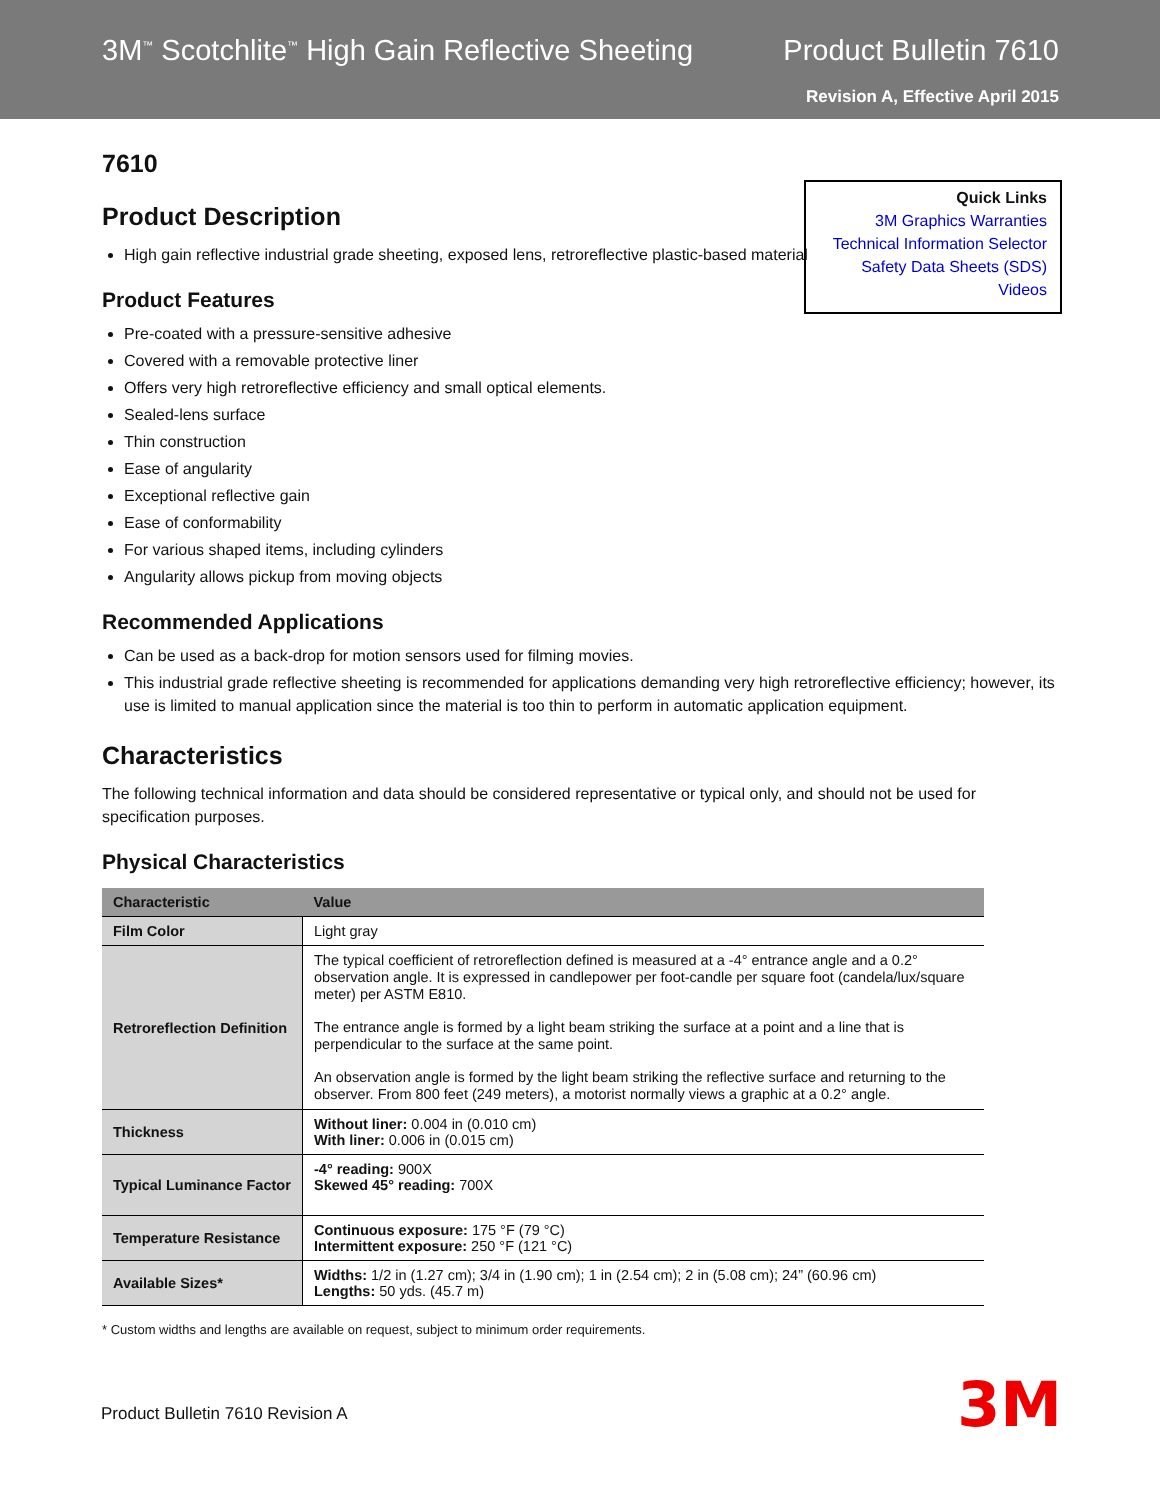3M<sup>™</sup> Scotchlite<sup>™</sup> High Gain Reflective Sheeting
Product Bulletin 7610
Revision A, Effective April 2015
Quick Links
3M Graphics Warranties
Technical Information Selector
Safety Data Sheets (SDS)
Videos
7610
Product Description
High gain reflective industrial grade sheeting, exposed lens, retroreflective plastic-based material
Product Features
Pre-coated with a pressure-sensitive adhesive
Covered with a removable protective liner
Offers very high retroreflective efficiency and small optical elements.
Sealed-lens surface
Thin construction
Ease of angularity
Exceptional reflective gain
Ease of conformability
For various shaped items, including cylinders
Angularity allows pickup from moving objects
Recommended Applications
Can be used as a back-drop for motion sensors used for filming movies.
This industrial grade reflective sheeting is recommended for applications demanding very high retroreflective efficiency; however, its use is limited to manual application since the material is too thin to perform in automatic application equipment.
Characteristics
The following technical information and data should be considered representative or typical only, and should not be used for specification purposes.
Physical Characteristics
| Characteristic | Value |
| --- | --- |
| Film Color | Light gray |
| Retroreflection Definition | The typical coefficient of retroreflection defined is measured at a -4° entrance angle and a 0.2° observation angle. It is expressed in candlepower per foot-candle per square foot (candela/lux/square meter) per ASTM E810. The entrance angle is formed by a light beam striking the surface at a point and a line that is perpendicular to the surface at the same point. An observation angle is formed by the light beam striking the reflective surface and returning to the observer. From 800 feet (249 meters), a motorist normally views a graphic at a 0.2° angle. |
| Thickness | Without liner: 0.004 in (0.010 cm) With liner: 0.006 in (0.015 cm) |
| Typical Luminance Factor | -4° reading: 900X Skewed 45° reading: 700X |
| Temperature Resistance | Continuous exposure: 175 °F (79 °C) Intermittent exposure: 250 °F (121 °C) |
| Available Sizes* | Widths: 1/2 in (1.27 cm); 3/4 in (1.90 cm); 1 in (2.54 cm); 2 in (5.08 cm); 24” (60.96 cm) Lengths: 50 yds. (45.7 m) |
* Custom widths and lengths are available on request, subject to minimum order requirements.
Product Bulletin 7610 Revision A
3M